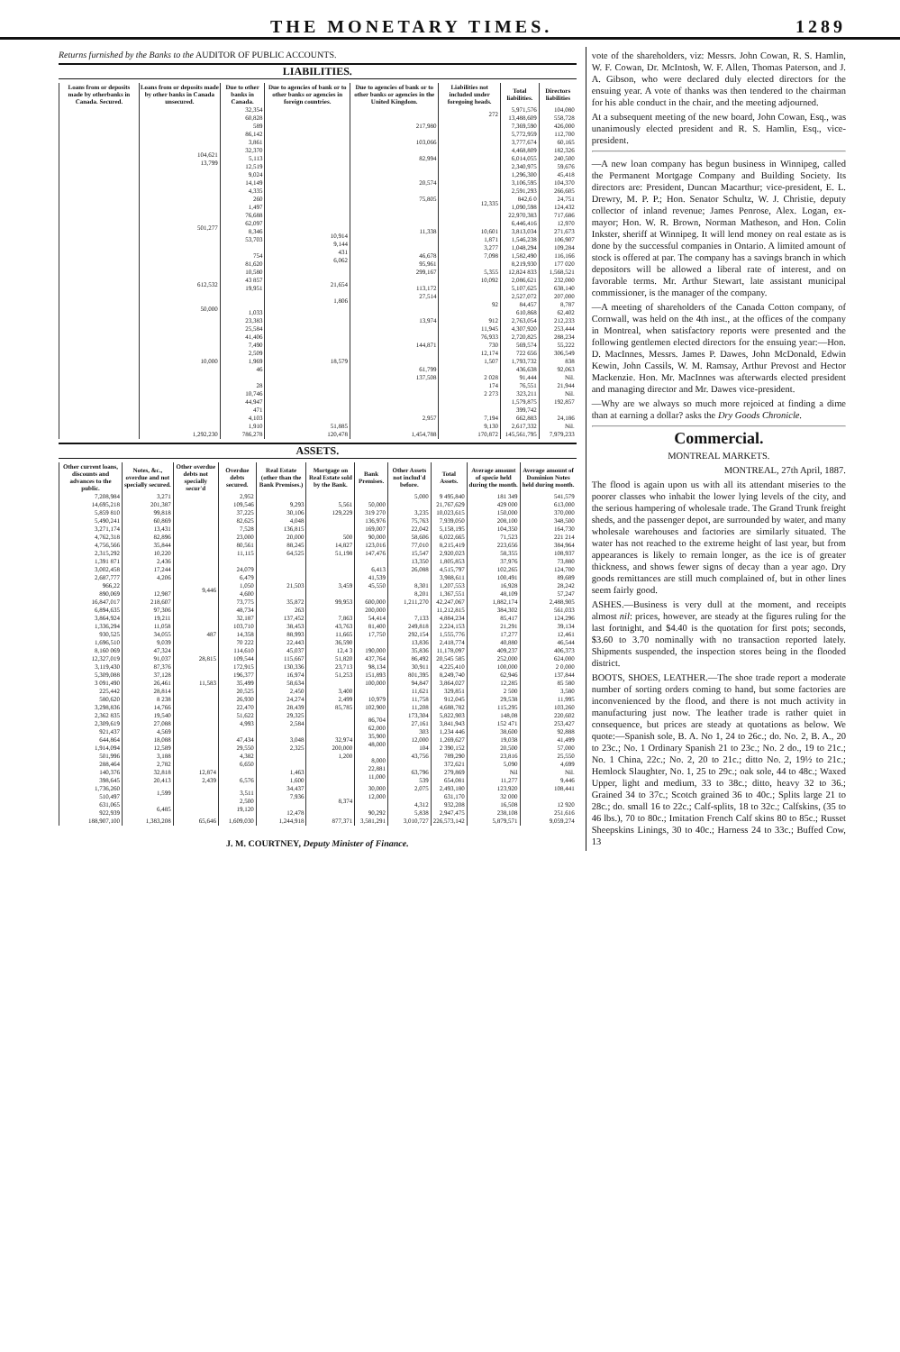THE MONETARY TIMES. 1289
Returns furnished by the Banks to the AUDITOR OF PUBLIC ACCOUNTS.
LIABILITIES.
| Loans from or deposits made by otherbanks in Canada. Secured. | Loans from or deposits made by other banks in Canada unsecured. | Due to other banks in Canada. | Due to agencies of bank or to other banks or agencies in foreign countries. | Due to agencies of bank or to other banks or agencies in the United Kingdom. | Liabilities not included under foregoing heads. | Total liabilities. | Directors liabilities |
| --- | --- | --- | --- | --- | --- | --- | --- |
| | 104,621 13,799 | 32,354 60,828 589 86,142 3,861 32,370 5,113 12,519 9,024 14,149 4,335 260 1,497 | | 217,980 103,066 82,994 20,574 75,805 | 272 12,335 | 5,971,576 13,488,609 7,369,590 5,772,959 3,777,674 4,468,809 6,014,055 2,340,975 1,296,300 3,106,595 2,591,293 842,6 0 1,090,598 | 104,080 558,728 426,000 112,700 60,165 182,326 240,500 59,676 45,418 104,370 266,605 24,751 124,432 |
| | 501,277 612,532 50,000 | 76,688 62,097 8,346 53,703 754 81,620 10,580 43 857 19,951 1,033 23,383 | 10,914 9,144 431 6,062 21,654 1,806 | 11,338 46,678 95,961 299,167 113,172 27,514 13,974 | 10,601 1,871 3,277 7,098 5,355 10,092 92 912 | 22,970,383 6,446,416 3,813,034 1,546,238 1,048,294 1,582,490 8,219,930 12,824 833 2,086,621 5,107,625 2,527,072 84,457 610,868 2,763,054 | 717,686 12,970 271,673 106,907 109,284 116,166 177 020 1,568,521 232,000 638,140 207,000 8,787 62,402 212,233 |
| | 10,000 | 25,584 41,406 7,490 2,509 1,969 46 28 10,746 | 18,579 | 144,871 61,799 137,508 | 11,945 76,933 730 12,174 1,507 2 028 174 2 273 | 4,307,920 2,720,825 569,574 722 656 1,793,732 436,638 91,444 76,551 323,211 | 253,444 288,234 55,222 306,549 838 92,063 Nil. 21,944 Nil. |
| | | 44,947 471 4,103 1,910 | 51,885 | 2,957 | 7,194 9,130 | 1,579,875 399,742 662,883 2,617,332 | 192,857 24,186 Nil. |
| | 1,292,230 | 786,278 | 120,478 | 1,454,788 | 170,872 | 145,561,795 | 7,979,233 |
ASSETS.
| Other current loans, discounts and advances to the public. | Notes, &c., overdue and not specially secured. | Other overdue debts not specially secur'd | Overdue debts secured. | Real Estate (other than the Bank Premises.) | Mortgage on Real Estate sold by the Bank. | Bank Premises. | Other Assets not includ'd before. | Total Assets. | Average amount of specie held during the month. | Average amount of Dominion Notes held during month. |
| --- | --- | --- | --- | --- | --- | --- | --- | --- | --- | --- |
| 7,208,984 14,695,218 5,859 810 5,490,241 3,271,174 4,762,318 4,756,566 2,315,292 1,391 871 3,002,458 2,687,777 966,22 890,069 | 3,271 201,387 99,818 60,869 13,431 82,896 35,844 10,220 2,436 17,244 4,206 12,987 | 9,446 | 2,952 109,546 37,225 82,625 7,528 23,000 80,561 11,115 24,079 6,479 1,050 4,600 | 9,293 30,106 4,048 136,815 20,000 88,245 64,525 21,503 | 5,561 129,229 500 14,827 51,198 3,459 | 50,000 319 270 136,976 169,007 90,000 123,016 147,476 6,413 41,539 45,550 | 5,000 3,235 75,763 22,042 58,606 77,010 15,547 13,350 26,088 8,301 8,201 | 9 495,840 21,767,629 10,023,615 7,939,050 5,158,195 6,022,665 8,215,419 2,920,023 1,805,853 4,515,797 3,988,611 1,207,553 1,367,551 | 181 349 429 000 150,000 208,100 104,350 71,523 223,656 58,355 37,976 102,265 100,491 16,928 48,109 | 541,579 613,000 370,000 348,500 164,730 221 214 384,964 108,937 73,880 124,700 89,689 28,242 57,247 |
| 16,847,017 6,894,635 3,864,924 1,336,294 930,525 1,696,510 8,160 069 12,327,019 3,119,430 5,309,088 3 091,490 225,442 580,620 3,298,836 | 218,607 97,306 19,211 11,058 34,055 9,039 47,324 91,037 87,376 37,128 26,461 28,814 8 238 14,766 | 487 28,815 11,583 | 73,775 48,734 32,187 103,710 14,358 70 222 114,610 109,544 172,915 196,377 35,499 20,525 26,930 22,470 | 35,872 263 137,452 38,453 88,993 22,443 45,037 115,667 130,336 16,974 58,634 2,450 24,274 28,439 | 99,953 7,863 43,763 11,665 36,590 12,4 3 51,820 23,713 51,253 3,400 2,499 85,785 | 600,000 200,000 54,414 81,400 17,750 190,000 437,764 98,134 151,893 100,000 10,979 102,900 | 1,211,270 7,133 249,818 292,154 13,836 35,836 86,492 30,911 801,395 94,847 11,621 11,758 11,208 | 42,247,067 11,212,815 4,884,234 2,224,153 1,555,776 2,418,774 11,178,097 20,545 585 4,225,410 8,249,740 3,864,027 329,851 912,045 4,688,782 | 1,882,174 384,302 85,417 21,291 17,277 40,880 409,237 252,000 100,000 62,946 12,285 2 500 29,538 115,295 | 2,488,905 561,033 124,296 39,134 12,461 46,544 406,373 624,000 2 0,000 137,844 85 580 3,580 11,995 103,260 |
| 2,362 835 2,309,619 921,437 644,864 1,914,094 501,996 288,464 140,376 398,645 | 19,540 27,088 4,569 18,088 12,589 3,188 2,782 32,818 20,413 | 12,874 2,439 | 51,622 4,993 47,434 29,550 4,382 6,650 6,576 | 29,325 2,584 3,048 2,325 1,463 1,600 | 32,974 200,000 1,200 | 86,704 62,000 35,900 48,000 8,000 22,881 11,000 | 173,304 27,161 303 12,000 104 43,756 63,796 539 | 5,822,903 3,841,943 1,234 446 1,269,627 2 390,152 789,290 372,621 279,869 654,081 | 148,08 152 471 38,600 19,038 20,500 23,816 5,090 Nil 11,277 | 220,602 253,427 92,888 41,499 57,000 25,550 4,699 Nil. 9,446 |
| 1,736,260 510,497 631,065 922,939 | 1,599 6,485 | | 3,511 2,500 19,120 | 34,437 7,936 12,478 | 8,374 | 30,000 12,000 90,292 | 2,075 4,312 5,838 | 2,493,180 631,170 932,208 2,947,475 | 123,920 32 000 16,508 238,108 | 108,441 12 920 251,616 |
| 188,907,100 | 1,383,208 | 65,646 | 1,609,030 | 1,244,918 | 877,371 | 3,581,291 | 3,010,727 | 226,573,142 | 5,879,571 | 9,059,274 |
J. M. COURTNEY, Deputy Minister of Finance.
vote of the shareholders, viz: Messrs. John Cowan, R. S. Hamlin, W. F. Cowan, Dr. McIntosh, W. F. Allen, Thomas Paterson, and J. A. Gibson, who were declared duly elected directors for the ensuing year. A vote of thanks was then tendered to the chairman for his able conduct in the chair, and the meeting adjourned.
At a subsequent meeting of the new board, John Cowan, Esq., was unanimously elected president and R. S. Hamlin, Esq., vice-president.
—A new loan company has begun business in Winnipeg, called the Permanent Mortgage Company and Building Society. Its directors are: President, Duncan Macarthur; vice-president, E. L. Drewry, M. P. P.; Hon. Senator Schultz, W. J. Christie, deputy collector of inland revenue; James Penrose, Alex. Logan, ex-mayor; Hon. W. R. Brown, Norman Matheson, and Hon. Colin Inkster, sheriff at Winnipeg. It will lend money on real estate as is done by the successful companies in Ontario. A limited amount of stock is offered at par. The company has a savings branch in which depositors will be allowed a liberal rate of interest, and on favorable terms. Mr. Arthur Stewart, late assistant municipal commissioner, is the manager of the company.
—A meeting of shareholders of the Canada Cotton company, of Cornwall, was held on the 4th inst., at the offices of the company in Montreal, when satisfactory reports were presented and the following gentlemen elected directors for the ensuing year:—Hon. D. MacInnes, Messrs. James P. Dawes, John McDonald, Edwin Kewin, John Cassils, W. M. Ramsay, Arthur Prevost and Hector Mackenzie. Hon. Mr. MacInnes was afterwards elected president and managing director and Mr. Dawes vice-president.
—Why are we always so much more rejoiced at finding a dime than at earning a dollar? asks the Dry Goods Chronicle.
Commercial.
MONTREAL MARKETS.
MONTREAL, 27th April, 1887.
The flood is again upon us with all its attendant miseries to the poorer classes who inhabit the lower lying levels of the city, and the serious hampering of wholesale trade. The Grand Trunk freight sheds, and the passenger depot, are surrounded by water, and many wholesale warehouses and factories are similarly situated. The water has not reached to the extreme height of last year, but from appearances is likely to remain longer, as the ice is of greater thickness, and shows fewer signs of decay than a year ago. Dry goods remittances are still much complained of, but in other lines seem fairly good.
ASHES.—Business is very dull at the moment, and receipts almost nil: prices, however, are steady at the figures ruling for the last fortnight, and $4.40 is the quotation for first pots; seconds, $3.60 to 3.70 nominally with no transaction reported lately. Shipments suspended, the inspection stores being in the flooded district.
BOOTS, SHOES, LEATHER.—The shoe trade report a moderate number of sorting orders coming to hand, but some factories are inconvenienced by the flood, and there is not much activity in manufacturing just now. The leather trade is rather quiet in consequence, but prices are steady at quotations as below. We quote:—Spanish sole, B. A. No 1, 24 to 26c.; do. No. 2, B. A., 20 to 23c.; No. 1 Ordinary Spanish 21 to 23c.; No. 2 do., 19 to 21c.; No. 1 China, 22c.; No. 2, 20 to 21c.; ditto No. 2, 19½ to 21c.; Hemlock Slaughter, No. 1, 25 to 29c.; oak sole, 44 to 48c.; Waxed Upper, light and medium, 33 to 38c.; ditto, heavy 32 to 36.; Grained 34 to 37c.; Scotch grained 36 to 40c.; Splits large 21 to 28c.; do. small 16 to 22c.; Calf-splits, 18 to 32c.; Calfskins, (35 to 46 lbs.), 70 to 80c.; Imitation French Calf skins 80 to 85c.; Russet Sheepskins Linings, 30 to 40c.; Harness 24 to 33c.; Buffed Cow, 13